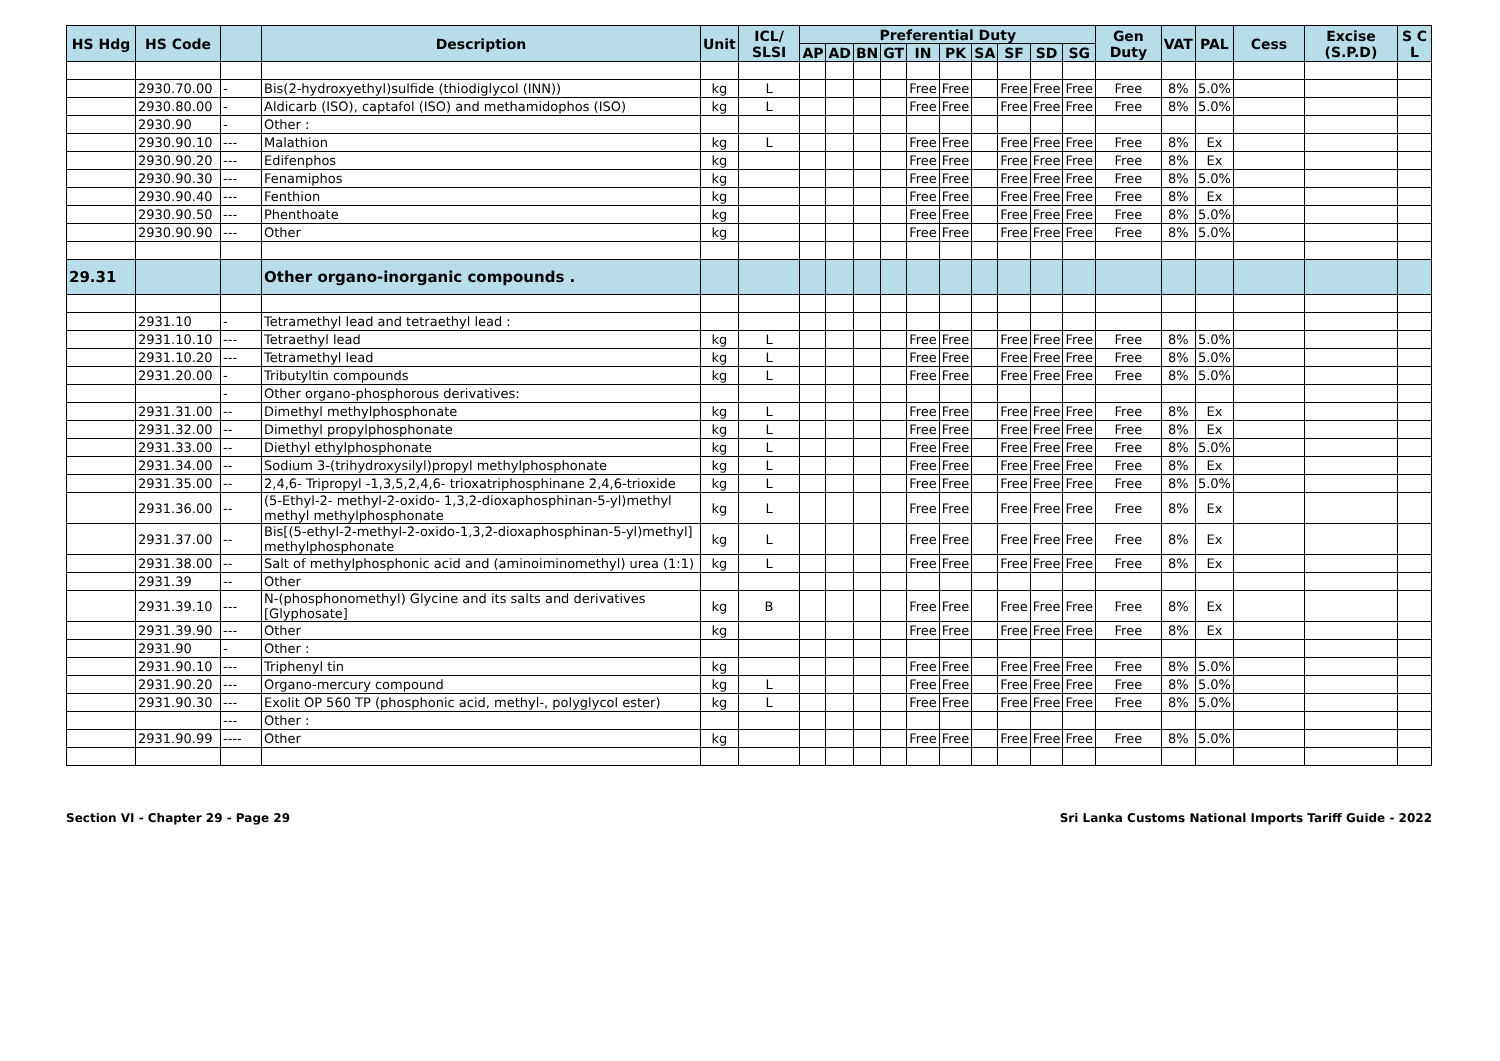| HS Hdg | HS Code | | Description | Unit | ICL/ SLSI | Preferential Duty | | | | | | | | | | Gen Duty | VAT | PAL | Cess | Excise (S.P.D) | S C L |
| --- | --- | --- | --- | --- | --- | --- | --- | --- | --- | --- | --- | --- | --- | --- | --- | --- | --- | --- | --- | --- | --- |
| | | | | | | AP | AD | BN | GT | IN | PK | SA | SF | SD | SG | | | | | | |
| | 2930.70.00 | - | Bis(2-hydroxyethyl)sulfide (thiodiglycol (INN)) | kg | L | | | | | Free | Free | | Free | Free | Free | Free | 8% | 5.0% | | | |
| | 2930.80.00 | - | Aldicarb (ISO), captafol (ISO) and methamidophos (ISO) | kg | L | | | | | Free | Free | | Free | Free | Free | Free | 8% | 5.0% | | | |
| | 2930.90 | - | Other : | | | | | | | | | | | | | | | | | | |
| | 2930.90.10 | --- | Malathion | kg | L | | | | | Free | Free | | Free | Free | Free | Free | 8% | Ex | | | |
| | 2930.90.20 | --- | Edifenphos | kg | | | | | | Free | Free | | Free | Free | Free | Free | 8% | Ex | | | |
| | 2930.90.30 | --- | Fenamiphos | kg | | | | | | Free | Free | | Free | Free | Free | Free | 8% | 5.0% | | | |
| | 2930.90.40 | --- | Fenthion | kg | | | | | | Free | Free | | Free | Free | Free | Free | 8% | Ex | | | |
| | 2930.90.50 | --- | Phenthoate | kg | | | | | | Free | Free | | Free | Free | Free | Free | 8% | 5.0% | | | |
| | 2930.90.90 | --- | Other | kg | | | | | | Free | Free | | Free | Free | Free | Free | 8% | 5.0% | | | |
| 29.31 | | | Other organo-inorganic compounds . | | | | | | | | | | | | | | | | | | |
| | 2931.10 | - | Tetramethyl lead and tetraethyl lead : | | | | | | | | | | | | | | | | | | |
| | 2931.10.10 | --- | Tetraethyl lead | kg | L | | | | | Free | Free | | Free | Free | Free | Free | 8% | 5.0% | | | |
| | 2931.10.20 | --- | Tetramethyl lead | kg | L | | | | | Free | Free | | Free | Free | Free | Free | 8% | 5.0% | | | |
| | 2931.20.00 | - | Tributyltin compounds | kg | L | | | | | Free | Free | | Free | Free | Free | Free | 8% | 5.0% | | | |
| | | - | Other organo-phosphorous derivatives: | | | | | | | | | | | | | | | | | | |
| | 2931.31.00 | -- | Dimethyl methylphosphonate | kg | L | | | | | Free | Free | | Free | Free | Free | Free | 8% | Ex | | | |
| | 2931.32.00 | -- | Dimethyl propylphosphonate | kg | L | | | | | Free | Free | | Free | Free | Free | Free | 8% | Ex | | | |
| | 2931.33.00 | -- | Diethyl ethylphosphonate | kg | L | | | | | Free | Free | | Free | Free | Free | Free | 8% | 5.0% | | | |
| | 2931.34.00 | -- | Sodium 3-(trihydroxysilyl)propyl methylphosphonate | kg | L | | | | | Free | Free | | Free | Free | Free | Free | 8% | Ex | | | |
| | 2931.35.00 | -- | 2,4,6- Tripropyl -1,3,5,2,4,6- trioxatriphosphinane 2,4,6-trioxide | kg | L | | | | | Free | Free | | Free | Free | Free | Free | 8% | 5.0% | | | |
| | 2931.36.00 | -- | (5-Ethyl-2- methyl-2-oxido- 1,3,2-dioxaphosphinan-5-yl)methyl methyl methylphosphonate | kg | L | | | | | Free | Free | | Free | Free | Free | Free | 8% | Ex | | | |
| | 2931.37.00 | -- | Bis[(5-ethyl-2-methyl-2-oxido-1,3,2-dioxaphosphinan-5-yl)methyl] methylphosphonate | kg | L | | | | | Free | Free | | Free | Free | Free | Free | 8% | Ex | | | |
| | 2931.38.00 | -- | Salt of methylphosphonic acid and (aminoiminomethyl) urea (1:1) | kg | L | | | | | Free | Free | | Free | Free | Free | Free | 8% | Ex | | | |
| | 2931.39 | -- | Other | | | | | | | | | | | | | | | | | | |
| | 2931.39.10 | --- | N-(phosphonomethyl) Glycine and its salts and derivatives [Glyphosate] | kg | B | | | | | Free | Free | | Free | Free | Free | Free | 8% | Ex | | | |
| | 2931.39.90 | --- | Other | kg | | | | | | Free | Free | | Free | Free | Free | Free | 8% | Ex | | | |
| | 2931.90 | - | Other : | | | | | | | | | | | | | | | | | | |
| | 2931.90.10 | --- | Triphenyl tin | kg | | | | | | Free | Free | | Free | Free | Free | Free | 8% | 5.0% | | | |
| | 2931.90.20 | --- | Organo-mercury compound | kg | L | | | | | Free | Free | | Free | Free | Free | Free | 8% | 5.0% | | | |
| | 2931.90.30 | --- | Exolit OP 560 TP (phosphonic acid, methyl-, polyglycol ester) | kg | L | | | | | Free | Free | | Free | Free | Free | Free | 8% | 5.0% | | | |
| | | --- | Other : | | | | | | | | | | | | | | | | | | |
| | 2931.90.99 | ---- | Other | kg | | | | | | Free | Free | | Free | Free | Free | Free | 8% | 5.0% | | | |
Section VI - Chapter 29 - Page 29 Sri Lanka Customs National Imports Tariff Guide - 2022